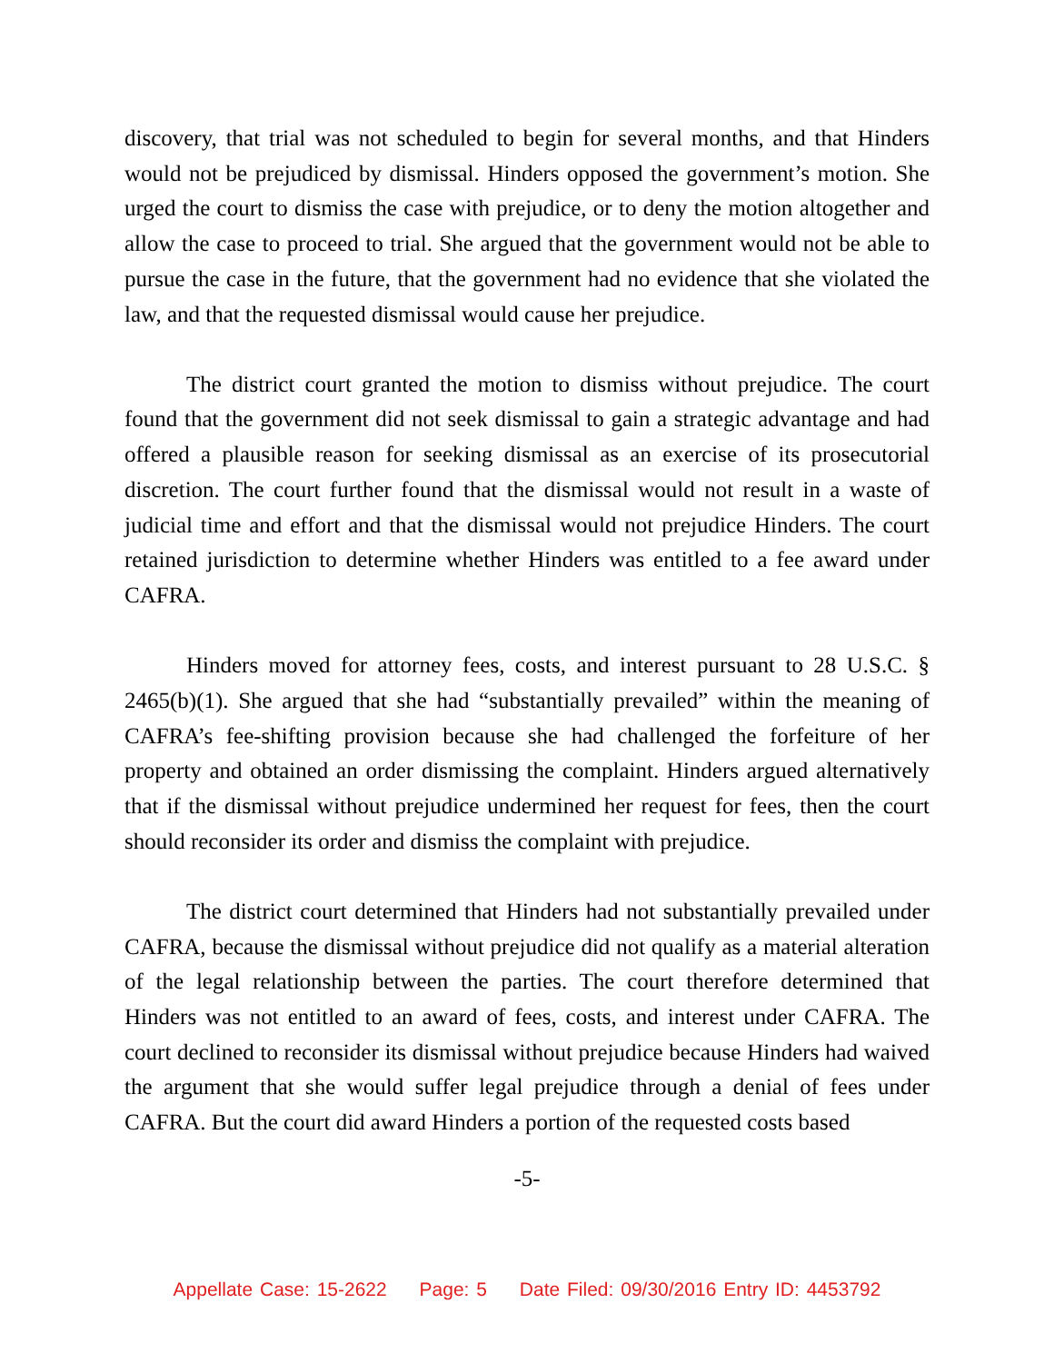discovery, that trial was not scheduled to begin for several months, and that Hinders would not be prejudiced by dismissal. Hinders opposed the government’s motion. She urged the court to dismiss the case with prejudice, or to deny the motion altogether and allow the case to proceed to trial. She argued that the government would not be able to pursue the case in the future, that the government had no evidence that she violated the law, and that the requested dismissal would cause her prejudice.
The district court granted the motion to dismiss without prejudice. The court found that the government did not seek dismissal to gain a strategic advantage and had offered a plausible reason for seeking dismissal as an exercise of its prosecutorial discretion. The court further found that the dismissal would not result in a waste of judicial time and effort and that the dismissal would not prejudice Hinders. The court retained jurisdiction to determine whether Hinders was entitled to a fee award under CAFRA.
Hinders moved for attorney fees, costs, and interest pursuant to 28 U.S.C. § 2465(b)(1). She argued that she had “substantially prevailed” within the meaning of CAFRA’s fee-shifting provision because she had challenged the forfeiture of her property and obtained an order dismissing the complaint. Hinders argued alternatively that if the dismissal without prejudice undermined her request for fees, then the court should reconsider its order and dismiss the complaint with prejudice.
The district court determined that Hinders had not substantially prevailed under CAFRA, because the dismissal without prejudice did not qualify as a material alteration of the legal relationship between the parties. The court therefore determined that Hinders was not entitled to an award of fees, costs, and interest under CAFRA. The court declined to reconsider its dismissal without prejudice because Hinders had waived the argument that she would suffer legal prejudice through a denial of fees under CAFRA. But the court did award Hinders a portion of the requested costs based
-5-
Appellate Case: 15-2622 Page: 5 Date Filed: 09/30/2016 Entry ID: 4453792